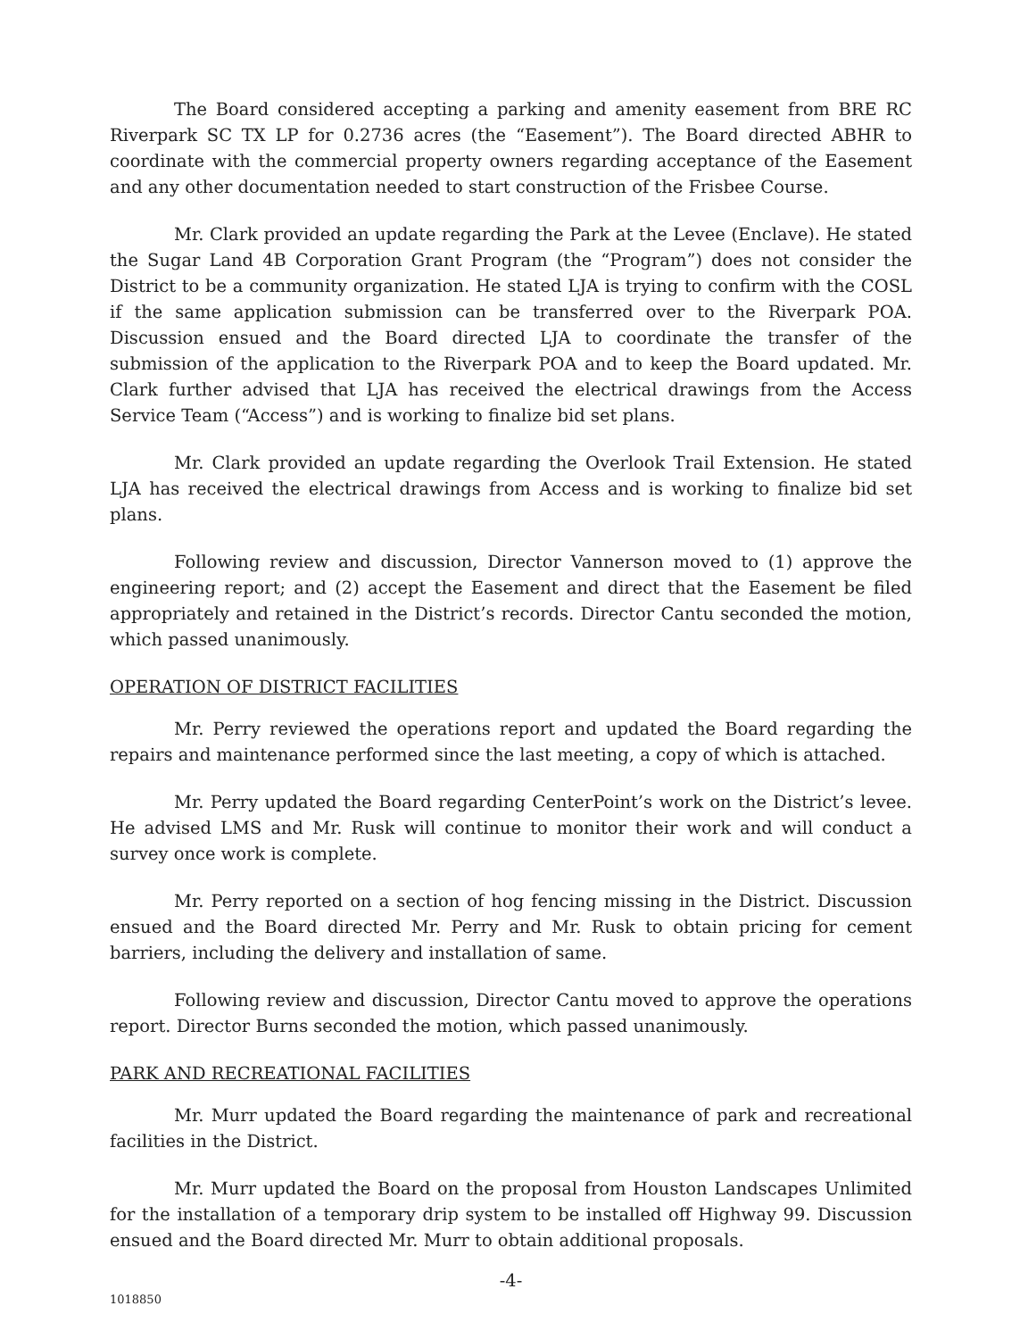The Board considered accepting a parking and amenity easement from BRE RC Riverpark SC TX LP for 0.2736 acres (the “Easement”). The Board directed ABHR to coordinate with the commercial property owners regarding acceptance of the Easement and any other documentation needed to start construction of the Frisbee Course.
Mr. Clark provided an update regarding the Park at the Levee (Enclave). He stated the Sugar Land 4B Corporation Grant Program (the “Program”) does not consider the District to be a community organization. He stated LJA is trying to confirm with the COSL if the same application submission can be transferred over to the Riverpark POA. Discussion ensued and the Board directed LJA to coordinate the transfer of the submission of the application to the Riverpark POA and to keep the Board updated. Mr. Clark further advised that LJA has received the electrical drawings from the Access Service Team (“Access”) and is working to finalize bid set plans.
Mr. Clark provided an update regarding the Overlook Trail Extension. He stated LJA has received the electrical drawings from Access and is working to finalize bid set plans.
Following review and discussion, Director Vannerson moved to (1) approve the engineering report; and (2) accept the Easement and direct that the Easement be filed appropriately and retained in the District’s records. Director Cantu seconded the motion, which passed unanimously.
OPERATION OF DISTRICT FACILITIES
Mr. Perry reviewed the operations report and updated the Board regarding the repairs and maintenance performed since the last meeting, a copy of which is attached.
Mr. Perry updated the Board regarding CenterPoint’s work on the District’s levee. He advised LMS and Mr. Rusk will continue to monitor their work and will conduct a survey once work is complete.
Mr. Perry reported on a section of hog fencing missing in the District. Discussion ensued and the Board directed Mr. Perry and Mr. Rusk to obtain pricing for cement barriers, including the delivery and installation of same.
Following review and discussion, Director Cantu moved to approve the operations report. Director Burns seconded the motion, which passed unanimously.
PARK AND RECREATIONAL FACILITIES
Mr. Murr updated the Board regarding the maintenance of park and recreational facilities in the District.
Mr. Murr updated the Board on the proposal from Houston Landscapes Unlimited for the installation of a temporary drip system to be installed off Highway 99. Discussion ensued and the Board directed Mr. Murr to obtain additional proposals.
-4-
1018850